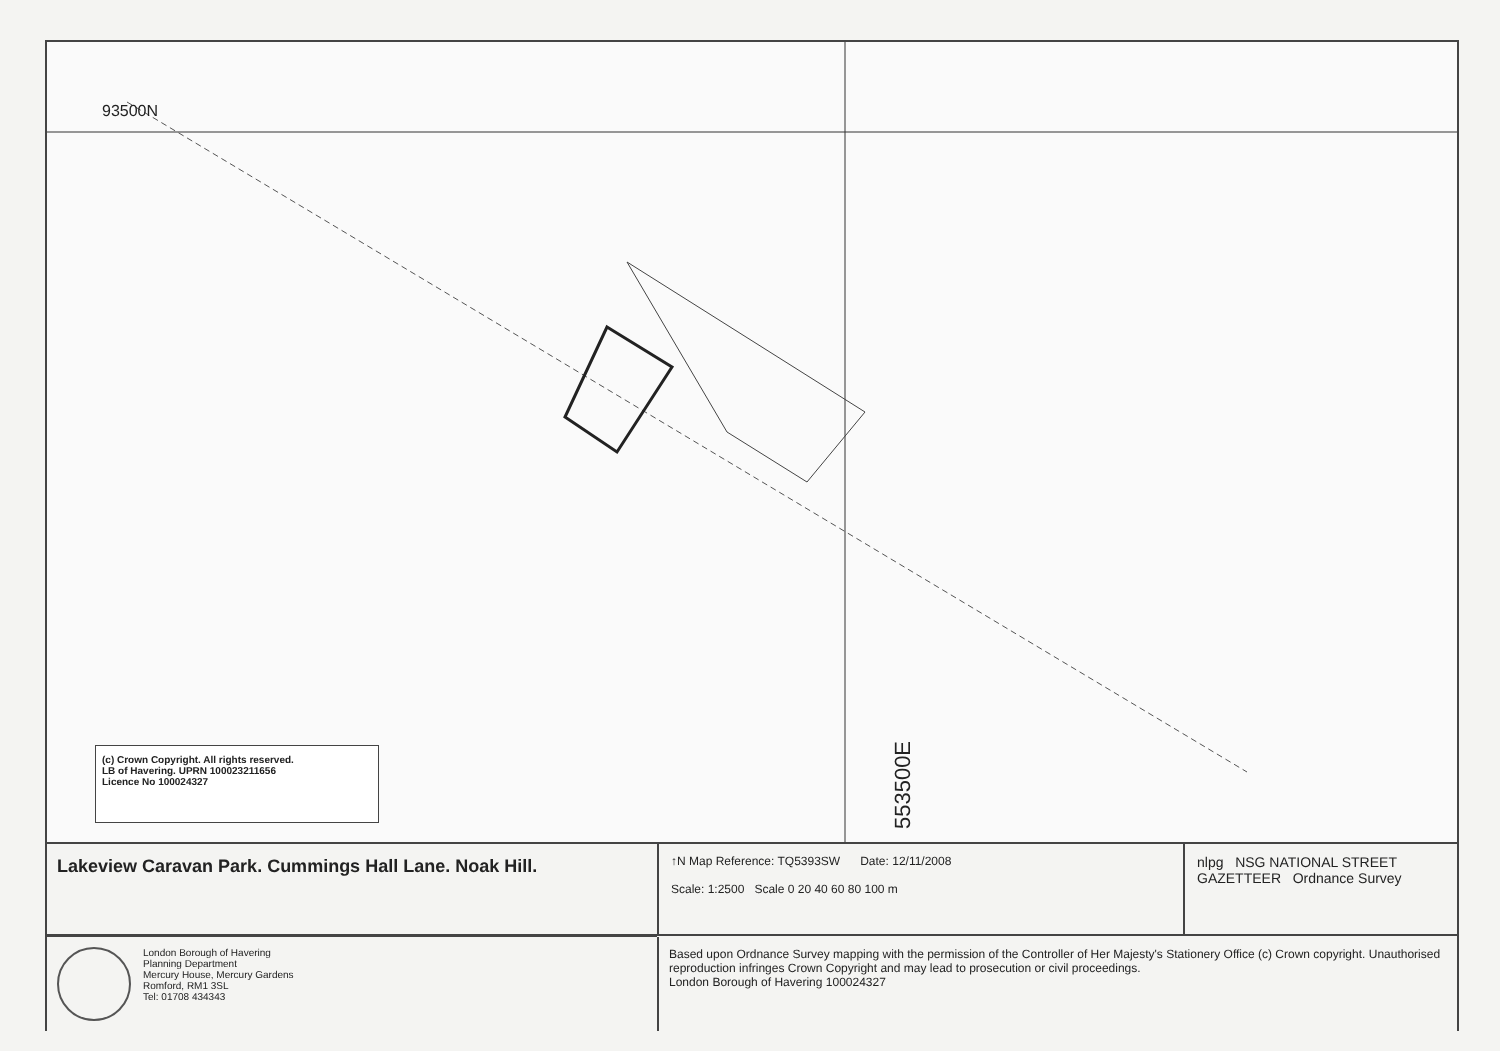93500N
(c) Crown Copyright. All rights reserved.
LB of Havering. UPRN 100023211656
Licence No 100024327
553500E
Lakeview Caravan Park. Cummings Hall Lane. Noak Hill.
↑N Map Reference: TQ5393SW Date: 12/11/2008
Scale: 1:2500 Scale 0 20 40 60 80 100 m
nlpg NSG NATIONAL STREET GAZETTEER Ordnance Survey
London Borough of Havering
Planning Department
Mercury House, Mercury Gardens
Romford, RM1 3SL
Tel: 01708 434343
Based upon Ordnance Survey mapping with the permission of the Controller of Her Majesty's Stationery Office (c) Crown copyright. Unauthorised reproduction infringes Crown Copyright and may lead to prosecution or civil proceedings.
London Borough of Havering 100024327